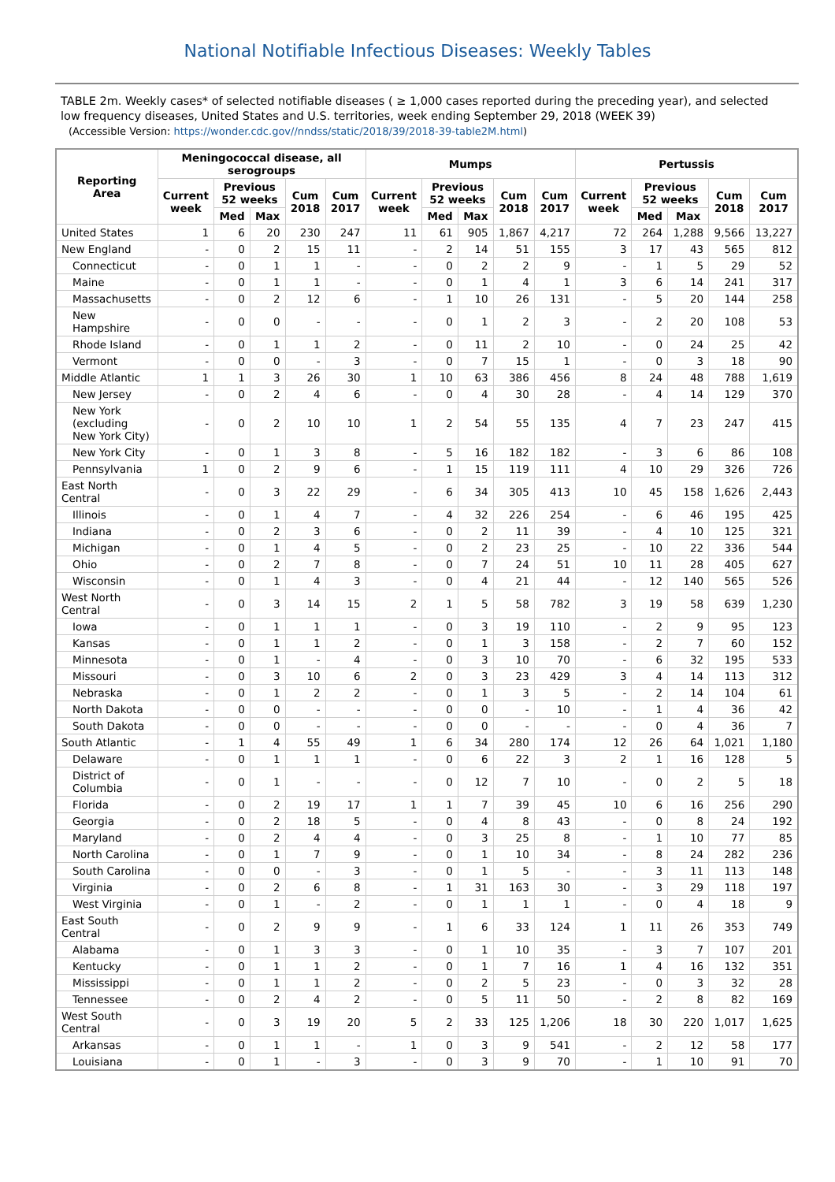National Notifiable Infectious Diseases: Weekly Tables
TABLE 2m. Weekly cases* of selected notifiable diseases ( ≥ 1,000 cases reported during the preceding year), and selected low frequency diseases, United States and U.S. territories, week ending September 29, 2018 (WEEK 39)
(Accessible Version: https://wonder.cdc.gov//nndss/static/2018/39/2018-39-table2M.html)
| Reporting Area | Meningococcal disease, all serogroups | | | | | Mumps | | | | | Pertussis | | | | |
| --- | --- | --- | --- | --- | --- | --- | --- | --- | --- | --- | --- | --- | --- | --- | --- |
| | Current week | Previous 52 weeks | | Cum 2018 | Cum 2017 | Current week | Previous 52 weeks | | Cum 2018 | Cum 2017 | Current week | Previous 52 weeks | | Cum 2018 | Cum 2017 |
| | | Med | Max | | | | Med | Max | | | | Med | Max | | |
| United States | 1 | 6 | 20 | 230 | 247 | 11 | 61 | 905 | 1,867 | 4,217 | 72 | 264 | 1,288 | 9,566 | 13,227 |
| New England | - | 0 | 2 | 15 | 11 | - | 2 | 14 | 51 | 155 | 3 | 17 | 43 | 565 | 812 |
| Connecticut | - | 0 | 1 | 1 | - | - | 0 | 2 | 2 | 9 | - | 1 | 5 | 29 | 52 |
| Maine | - | 0 | 1 | 1 | - | - | 0 | 1 | 4 | 1 | 3 | 6 | 14 | 241 | 317 |
| Massachusetts | - | 0 | 2 | 12 | 6 | - | 1 | 10 | 26 | 131 | - | 5 | 20 | 144 | 258 |
| New Hampshire | - | 0 | 0 | - | - | - | 0 | 1 | 2 | 3 | - | 2 | 20 | 108 | 53 |
| Rhode Island | - | 0 | 1 | 1 | 2 | - | 0 | 11 | 2 | 10 | - | 0 | 24 | 25 | 42 |
| Vermont | - | 0 | 0 | - | 3 | - | 0 | 7 | 15 | 1 | - | 0 | 3 | 18 | 90 |
| Middle Atlantic | 1 | 1 | 3 | 26 | 30 | 1 | 10 | 63 | 386 | 456 | 8 | 24 | 48 | 788 | 1,619 |
| New Jersey | - | 0 | 2 | 4 | 6 | - | 0 | 4 | 30 | 28 | - | 4 | 14 | 129 | 370 |
| New York (excluding New York City) | - | 0 | 2 | 10 | 10 | 1 | 2 | 54 | 55 | 135 | 4 | 7 | 23 | 247 | 415 |
| New York City | - | 0 | 1 | 3 | 8 | - | 5 | 16 | 182 | 182 | - | 3 | 6 | 86 | 108 |
| Pennsylvania | 1 | 0 | 2 | 9 | 6 | - | 1 | 15 | 119 | 111 | 4 | 10 | 29 | 326 | 726 |
| East North Central | - | 0 | 3 | 22 | 29 | - | 6 | 34 | 305 | 413 | 10 | 45 | 158 | 1,626 | 2,443 |
| Illinois | - | 0 | 1 | 4 | 7 | - | 4 | 32 | 226 | 254 | - | 6 | 46 | 195 | 425 |
| Indiana | - | 0 | 2 | 3 | 6 | - | 0 | 2 | 11 | 39 | - | 4 | 10 | 125 | 321 |
| Michigan | - | 0 | 1 | 4 | 5 | - | 0 | 2 | 23 | 25 | - | 10 | 22 | 336 | 544 |
| Ohio | - | 0 | 2 | 7 | 8 | - | 0 | 7 | 24 | 51 | 10 | 11 | 28 | 405 | 627 |
| Wisconsin | - | 0 | 1 | 4 | 3 | - | 0 | 4 | 21 | 44 | - | 12 | 140 | 565 | 526 |
| West North Central | - | 0 | 3 | 14 | 15 | 2 | 1 | 5 | 58 | 782 | 3 | 19 | 58 | 639 | 1,230 |
| Iowa | - | 0 | 1 | 1 | 1 | - | 0 | 3 | 19 | 110 | - | 2 | 9 | 95 | 123 |
| Kansas | - | 0 | 1 | 1 | 2 | - | 0 | 1 | 3 | 158 | - | 2 | 7 | 60 | 152 |
| Minnesota | - | 0 | 1 | - | 4 | - | 0 | 3 | 10 | 70 | - | 6 | 32 | 195 | 533 |
| Missouri | - | 0 | 3 | 10 | 6 | 2 | 0 | 3 | 23 | 429 | 3 | 4 | 14 | 113 | 312 |
| Nebraska | - | 0 | 1 | 2 | 2 | - | 0 | 1 | 3 | 5 | - | 2 | 14 | 104 | 61 |
| North Dakota | - | 0 | 0 | - | - | - | 0 | 0 | - | 10 | - | 1 | 4 | 36 | 42 |
| South Dakota | - | 0 | 0 | - | - | - | 0 | 0 | - | - | - | 0 | 4 | 36 | 7 |
| South Atlantic | - | 1 | 4 | 55 | 49 | 1 | 6 | 34 | 280 | 174 | 12 | 26 | 64 | 1,021 | 1,180 |
| Delaware | - | 0 | 1 | 1 | 1 | - | 0 | 6 | 22 | 3 | 2 | 1 | 16 | 128 | 5 |
| District of Columbia | - | 0 | 1 | - | - | - | 0 | 12 | 7 | 10 | - | 0 | 2 | 5 | 18 |
| Florida | - | 0 | 2 | 19 | 17 | 1 | 1 | 7 | 39 | 45 | 10 | 6 | 16 | 256 | 290 |
| Georgia | - | 0 | 2 | 18 | 5 | - | 0 | 4 | 8 | 43 | - | 0 | 8 | 24 | 192 |
| Maryland | - | 0 | 2 | 4 | 4 | - | 0 | 3 | 25 | 8 | - | 1 | 10 | 77 | 85 |
| North Carolina | - | 0 | 1 | 7 | 9 | - | 0 | 1 | 10 | 34 | - | 8 | 24 | 282 | 236 |
| South Carolina | - | 0 | 0 | - | 3 | - | 0 | 1 | 5 | - | - | 3 | 11 | 113 | 148 |
| Virginia | - | 0 | 2 | 6 | 8 | - | 1 | 31 | 163 | 30 | - | 3 | 29 | 118 | 197 |
| West Virginia | - | 0 | 1 | - | 2 | - | 0 | 1 | 1 | 1 | - | 0 | 4 | 18 | 9 |
| East South Central | - | 0 | 2 | 9 | 9 | - | 1 | 6 | 33 | 124 | 1 | 11 | 26 | 353 | 749 |
| Alabama | - | 0 | 1 | 3 | 3 | - | 0 | 1 | 10 | 35 | - | 3 | 7 | 107 | 201 |
| Kentucky | - | 0 | 1 | 1 | 2 | - | 0 | 1 | 7 | 16 | 1 | 4 | 16 | 132 | 351 |
| Mississippi | - | 0 | 1 | 1 | 2 | - | 0 | 2 | 5 | 23 | - | 0 | 3 | 32 | 28 |
| Tennessee | - | 0 | 2 | 4 | 2 | - | 0 | 5 | 11 | 50 | - | 2 | 8 | 82 | 169 |
| West South Central | - | 0 | 3 | 19 | 20 | 5 | 2 | 33 | 125 | 1,206 | 18 | 30 | 220 | 1,017 | 1,625 |
| Arkansas | - | 0 | 1 | 1 | - | 1 | 0 | 3 | 9 | 541 | - | 2 | 12 | 58 | 177 |
| Louisiana | - | 0 | 1 | - | 3 | - | 0 | 3 | 9 | 70 | - | 1 | 10 | 91 | 70 |